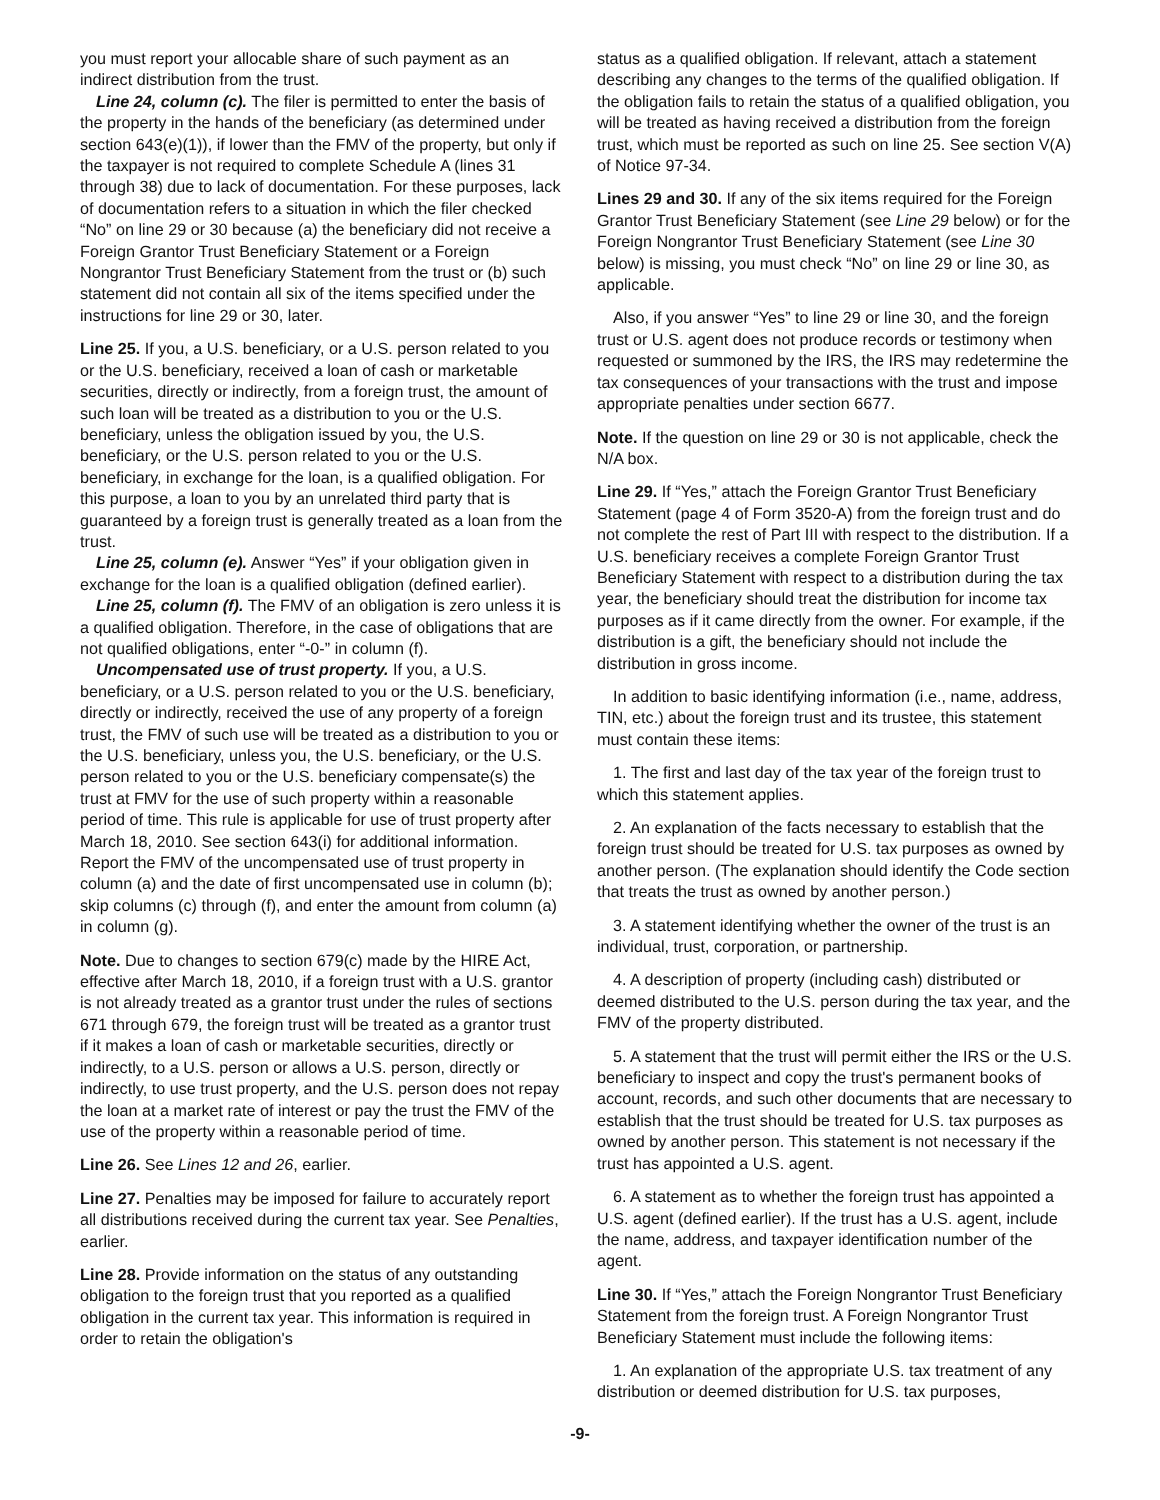you must report your allocable share of such payment as an indirect distribution from the trust.
Line 24, column (c). The filer is permitted to enter the basis of the property in the hands of the beneficiary (as determined under section 643(e)(1)), if lower than the FMV of the property, but only if the taxpayer is not required to complete Schedule A (lines 31 through 38) due to lack of documentation. For these purposes, lack of documentation refers to a situation in which the filer checked “No” on line 29 or 30 because (a) the beneficiary did not receive a Foreign Grantor Trust Beneficiary Statement or a Foreign Nongrantor Trust Beneficiary Statement from the trust or (b) such statement did not contain all six of the items specified under the instructions for line 29 or 30, later.
Line 25. If you, a U.S. beneficiary, or a U.S. person related to you or the U.S. beneficiary, received a loan of cash or marketable securities, directly or indirectly, from a foreign trust, the amount of such loan will be treated as a distribution to you or the U.S. beneficiary, unless the obligation issued by you, the U.S. beneficiary, or the U.S. person related to you or the U.S. beneficiary, in exchange for the loan, is a qualified obligation. For this purpose, a loan to you by an unrelated third party that is guaranteed by a foreign trust is generally treated as a loan from the trust.
Line 25, column (e). Answer “Yes” if your obligation given in exchange for the loan is a qualified obligation (defined earlier).
Line 25, column (f). The FMV of an obligation is zero unless it is a qualified obligation. Therefore, in the case of obligations that are not qualified obligations, enter “-0-” in column (f).
Uncompensated use of trust property. If you, a U.S. beneficiary, or a U.S. person related to you or the U.S. beneficiary, directly or indirectly, received the use of any property of a foreign trust, the FMV of such use will be treated as a distribution to you or the U.S. beneficiary, unless you, the U.S. beneficiary, or the U.S. person related to you or the U.S. beneficiary compensate(s) the trust at FMV for the use of such property within a reasonable period of time. This rule is applicable for use of trust property after March 18, 2010. See section 643(i) for additional information. Report the FMV of the uncompensated use of trust property in column (a) and the date of first uncompensated use in column (b); skip columns (c) through (f), and enter the amount from column (a) in column (g).
Note. Due to changes to section 679(c) made by the HIRE Act, effective after March 18, 2010, if a foreign trust with a U.S. grantor is not already treated as a grantor trust under the rules of sections 671 through 679, the foreign trust will be treated as a grantor trust if it makes a loan of cash or marketable securities, directly or indirectly, to a U.S. person or allows a U.S. person, directly or indirectly, to use trust property, and the U.S. person does not repay the loan at a market rate of interest or pay the trust the FMV of the use of the property within a reasonable period of time.
Line 26. See Lines 12 and 26, earlier.
Line 27. Penalties may be imposed for failure to accurately report all distributions received during the current tax year. See Penalties, earlier.
Line 28. Provide information on the status of any outstanding obligation to the foreign trust that you reported as a qualified obligation in the current tax year. This information is required in order to retain the obligation's
status as a qualified obligation. If relevant, attach a statement describing any changes to the terms of the qualified obligation. If the obligation fails to retain the status of a qualified obligation, you will be treated as having received a distribution from the foreign trust, which must be reported as such on line 25. See section V(A) of Notice 97-34.
Lines 29 and 30. If any of the six items required for the Foreign Grantor Trust Beneficiary Statement (see Line 29 below) or for the Foreign Nongrantor Trust Beneficiary Statement (see Line 30 below) is missing, you must check “No” on line 29 or line 30, as applicable.
Also, if you answer “Yes” to line 29 or line 30, and the foreign trust or U.S. agent does not produce records or testimony when requested or summoned by the IRS, the IRS may redetermine the tax consequences of your transactions with the trust and impose appropriate penalties under section 6677.
Note. If the question on line 29 or 30 is not applicable, check the N/A box.
Line 29. If “Yes,” attach the Foreign Grantor Trust Beneficiary Statement (page 4 of Form 3520-A) from the foreign trust and do not complete the rest of Part III with respect to the distribution. If a U.S. beneficiary receives a complete Foreign Grantor Trust Beneficiary Statement with respect to a distribution during the tax year, the beneficiary should treat the distribution for income tax purposes as if it came directly from the owner. For example, if the distribution is a gift, the beneficiary should not include the distribution in gross income.
In addition to basic identifying information (i.e., name, address, TIN, etc.) about the foreign trust and its trustee, this statement must contain these items:
1. The first and last day of the tax year of the foreign trust to which this statement applies.
2. An explanation of the facts necessary to establish that the foreign trust should be treated for U.S. tax purposes as owned by another person. (The explanation should identify the Code section that treats the trust as owned by another person.)
3. A statement identifying whether the owner of the trust is an individual, trust, corporation, or partnership.
4. A description of property (including cash) distributed or deemed distributed to the U.S. person during the tax year, and the FMV of the property distributed.
5. A statement that the trust will permit either the IRS or the U.S. beneficiary to inspect and copy the trust's permanent books of account, records, and such other documents that are necessary to establish that the trust should be treated for U.S. tax purposes as owned by another person. This statement is not necessary if the trust has appointed a U.S. agent.
6. A statement as to whether the foreign trust has appointed a U.S. agent (defined earlier). If the trust has a U.S. agent, include the name, address, and taxpayer identification number of the agent.
Line 30. If “Yes,” attach the Foreign Nongrantor Trust Beneficiary Statement from the foreign trust. A Foreign Nongrantor Trust Beneficiary Statement must include the following items:
1. An explanation of the appropriate U.S. tax treatment of any distribution or deemed distribution for U.S. tax purposes,
-9-